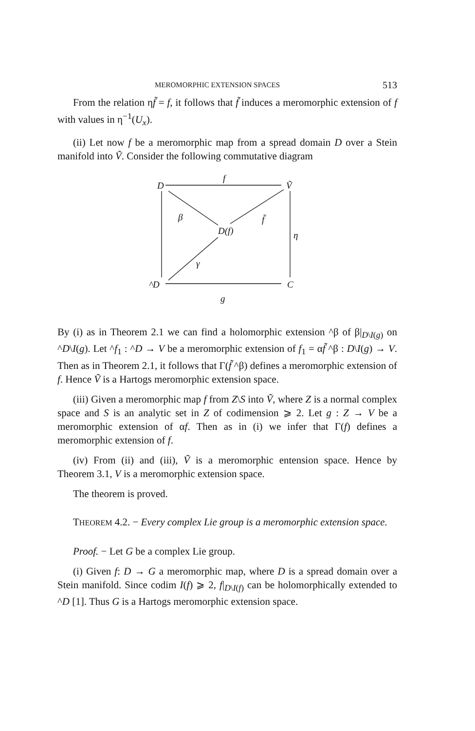MEROMORPHIC EXTENSION SPACES 513
From the relation ηf̃ = f, it follows that f̃ induces a meromorphic extension of f with values in η<sup>−1</sup>(U<sub>x</sub>).
(ii) Let now f be a meromorphic map from a spread domain D over a Stein manifold into Ṽ. Consider the following commutative diagram
D
f
Ṽ
β
f̃
D(f)
η
γ
^D
C
g
By (i) as in Theorem 2.1 we can find a holomorphic extension ^β of β|<sub>D\I(g)</sub> on ^D\I(g). Let ^f<sub>1</sub> : ^D → V be a meromorphic extension of f<sub>1</sub> = αf̃ ^β : D\I(g) → V. Then as in Theorem 2.1, it follows that Γ(f̃ ^β) defines a meromorphic extension of f. Hence Ṽ is a Hartogs meromorphic extension space.
(iii) Given a meromorphic map f from Z\S into Ṽ, where Z is a normal complex space and S is an analytic set in Z of codimension ⩾ 2. Let g : Z → V be a meromorphic extension of αf. Then as in (i) we infer that Γ(f) defines a meromorphic extension of f.
(iv) From (ii) and (iii), Ṽ is a meromorphic entension space. Hence by Theorem 3.1, V is a meromorphic extension space.
The theorem is proved.
THEOREM 4.2. − Every complex Lie group is a meromorphic extension space.
Proof. − Let G be a complex Lie group.
(i) Given f: D → G a meromorphic map, where D is a spread domain over a Stein manifold. Since codim I(f) ⩾ 2, f|<sub>D\I(f)</sub> can be holomorphically extended to ^D [1]. Thus G is a Hartogs meromorphic extension space.